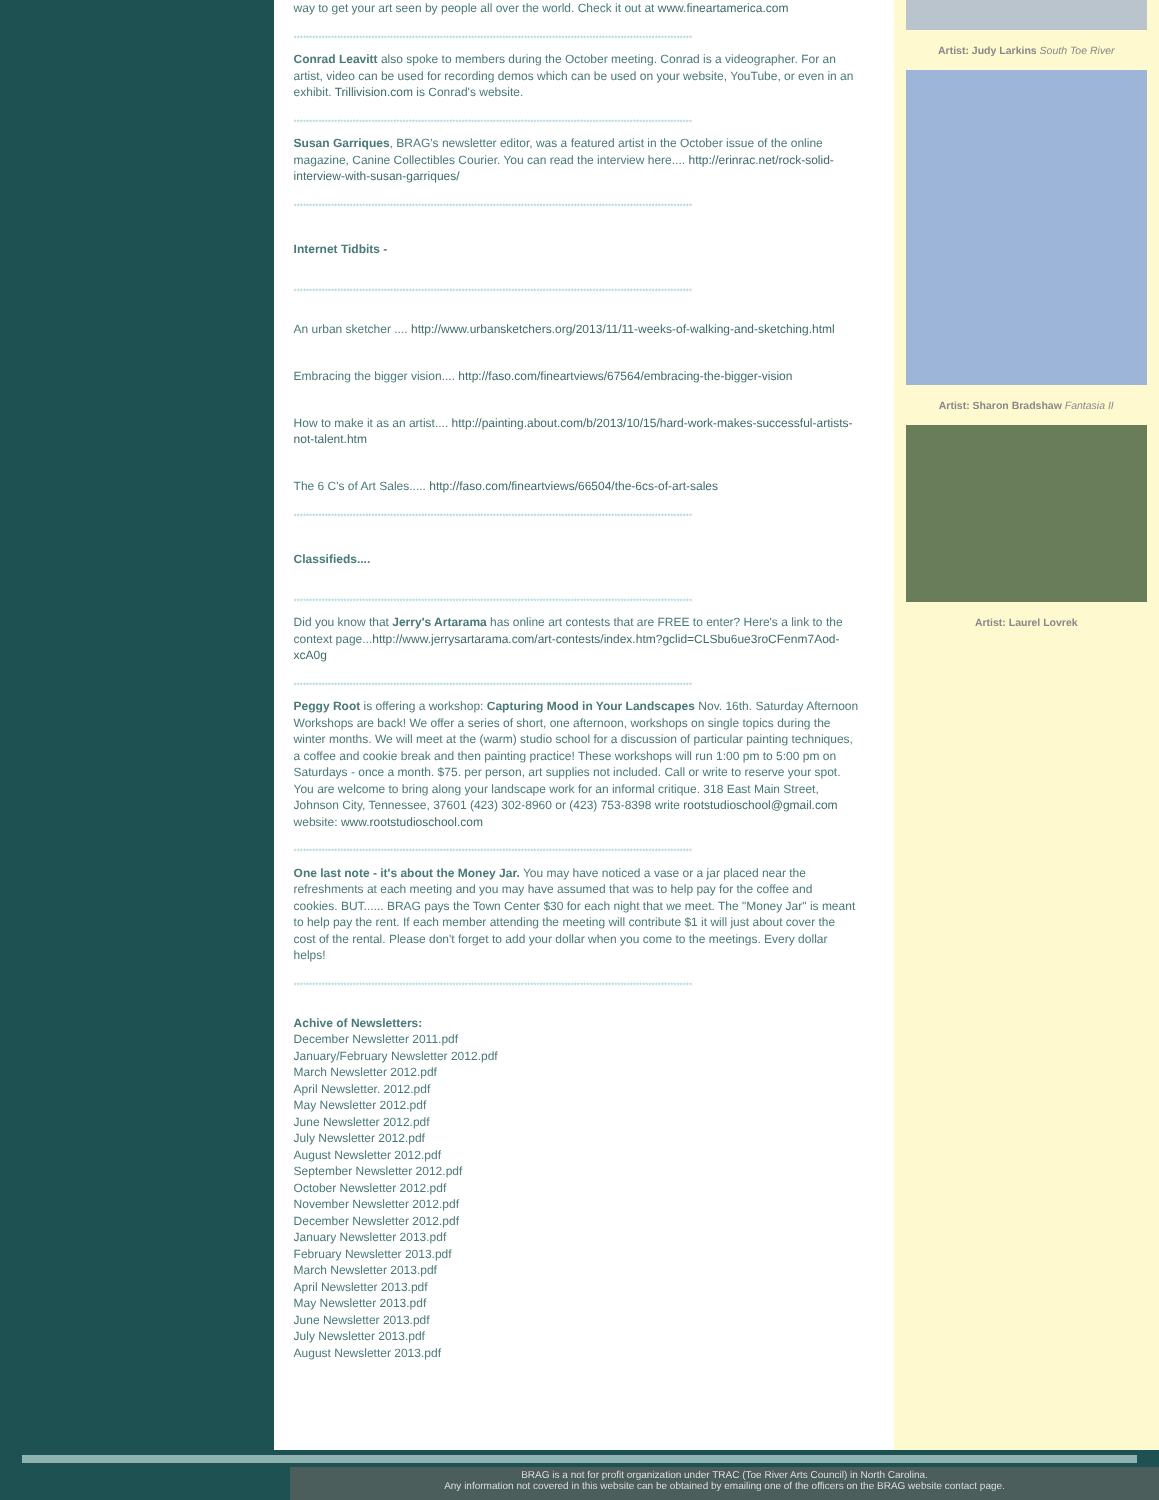way to get your art seen by people all over the world. Check it out at www.fineartamerica.com
********************************************************************************************************************************
Conrad Leavitt also spoke to members during the October meeting. Conrad is a videographer. For an artist, video can be used for recording demos which can be used on your website, YouTube, or even in an exhibit. Trillivision.com is Conrad's website.
********************************************************************************************************************************
Susan Garriques, BRAG's newsletter editor, was a featured artist in the October issue of the online magazine, Canine Collectibles Courier. You can read the interview here.... http://erinrac.net/rock-solid-interview-with-susan-garriques/
********************************************************************************************************************************
Internet Tidbits -
********************************************************************************************************************************
An urban sketcher .... http://www.urbansketchers.org/2013/11/11-weeks-of-walking-and-sketching.html
Embracing the bigger vision.... http://faso.com/fineartviews/67564/embracing-the-bigger-vision
How to make it as an artist.... http://painting.about.com/b/2013/10/15/hard-work-makes-successful-artists-not-talent.htm
The 6 C's of Art Sales..... http://faso.com/fineartviews/66504/the-6cs-of-art-sales
********************************************************************************************************************************
Classifieds....
********************************************************************************************************************************
Did you know that Jerry's Artarama has online art contests that are FREE to enter? Here's a link to the context page...http://www.jerrysartarama.com/art-contests/index.htm?gclid=CLSbu6ue3roCFenm7Aod-xcA0g
********************************************************************************************************************************
Peggy Root is offering a workshop: Capturing Mood in Your Landscapes Nov. 16th. Saturday Afternoon Workshops are back! We offer a series of short, one afternoon, workshops on single topics during the winter months. We will meet at the (warm) studio school for a discussion of particular painting techniques, a coffee and cookie break and then painting practice! These workshops will run 1:00 pm to 5:00 pm on Saturdays - once a month. $75. per person, art supplies not included. Call or write to reserve your spot. You are welcome to bring along your landscape work for an informal critique. 318 East Main Street, Johnson City, Tennessee, 37601 (423) 302-8960 or (423) 753-8398 write rootstudioschool@gmail.com website: www.rootstudioschool.com
********************************************************************************************************************************
One last note - it's about the Money Jar. You may have noticed a vase or a jar placed near the refreshments at each meeting and you may have assumed that was to help pay for the coffee and cookies. BUT...... BRAG pays the Town Center $30 for each night that we meet. The "Money Jar" is meant to help pay the rent. If each member attending the meeting will contribute $1 it will just about cover the cost of the rental. Please don't forget to add your dollar when you come to the meetings. Every dollar helps!
********************************************************************************************************************************
Achive of Newsletters:
December Newsletter 2011.pdf
January/February Newsletter 2012.pdf
March Newsletter 2012.pdf
April Newsletter. 2012.pdf
May Newsletter 2012.pdf
June Newsletter 2012.pdf
July Newsletter 2012.pdf
August Newsletter 2012.pdf
September Newsletter 2012.pdf
October Newsletter 2012.pdf
November Newsletter 2012.pdf
December Newsletter 2012.pdf
January Newsletter 2013.pdf
February Newsletter 2013.pdf
March Newsletter 2013.pdf
April Newsletter 2013.pdf
May Newsletter 2013.pdf
June Newsletter 2013.pdf
July Newsletter 2013.pdf
August Newsletter 2013.pdf
Artist: Judy Larkins South Toe River
Artist: Sharon Bradshaw Fantasia II
Artist: Laurel Lovrek
BRAG is a not for profit organization under TRAC (Toe River Arts Council) in North Carolina.
Any information not covered in this website can be obtained by emailing one of the officers on the BRAG website contact page.